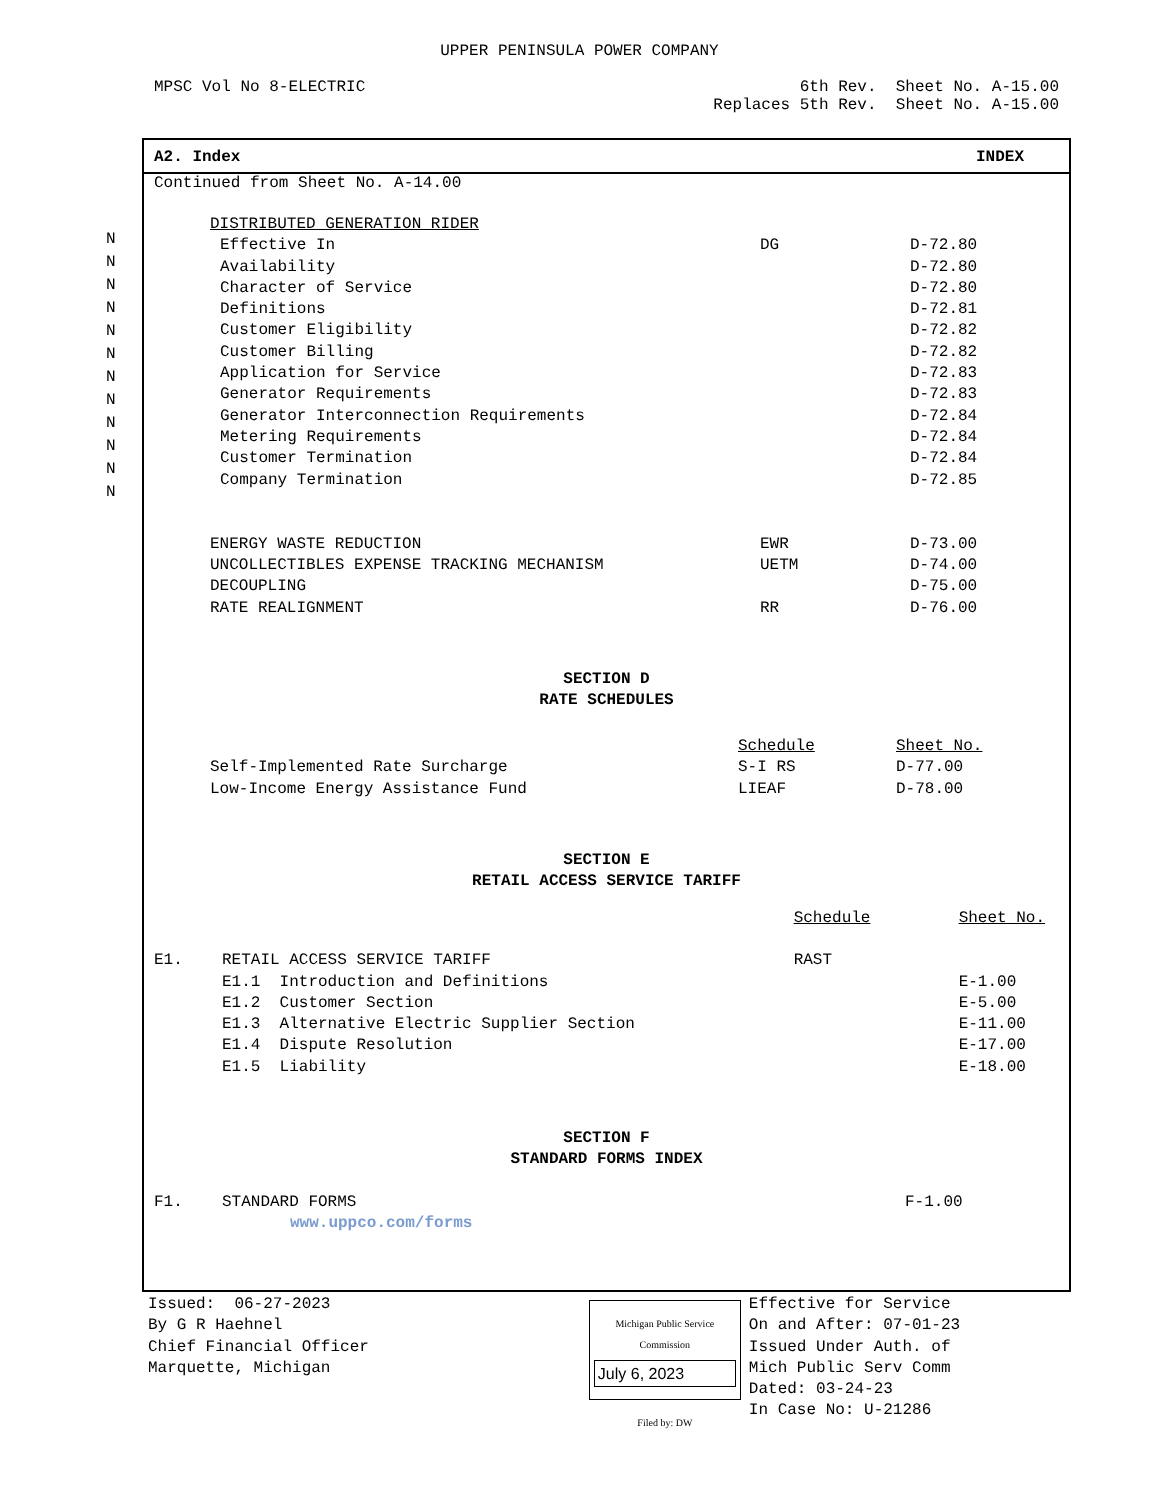UPPER PENINSULA POWER COMPANY
MPSC Vol No 8-ELECTRIC 6th Rev. Sheet No. A-15.00
Replaces 5th Rev. Sheet No. A-15.00
N
N
N
N
N
N
N
N
N
N
N
N
A2. Index INDEX
Continued from Sheet No. A-14.00
| DISTRIBUTED GENERATION RIDER | | |
| Effective In | DG | D-72.80 |
| Availability | | D-72.80 |
| Character of Service | | D-72.80 |
| Definitions | | D-72.81 |
| Customer Eligibility | | D-72.82 |
| Customer Billing | | D-72.82 |
| Application for Service | | D-72.83 |
| Generator Requirements | | D-72.83 |
| Generator Interconnection Requirements | | D-72.84 |
| Metering Requirements | | D-72.84 |
| Customer Termination | | D-72.84 |
| Company Termination | | D-72.85 |
| ENERGY WASTE REDUCTION | EWR | D-73.00 |
| UNCOLLECTIBLES EXPENSE TRACKING MECHANISM | UETM | D-74.00 |
| DECOUPLING | | D-75.00 |
| RATE REALIGNMENT | RR | D-76.00 |
SECTION D
RATE SCHEDULES
| | Schedule | Sheet No. |
| Self-Implemented Rate Surcharge | S-I RS | D-77.00 |
| Low-Income Energy Assistance Fund | LIEAF | D-78.00 |
SECTION E
RETAIL ACCESS SERVICE TARIFF
| | | Schedule | Sheet No. |
| E1. | RETAIL ACCESS SERVICE TARIFF | RAST | |
| | E1.1 Introduction and Definitions | | E-1.00 |
| | E1.2 Customer Section | | E-5.00 |
| | E1.3 Alternative Electric Supplier Section | | E-11.00 |
| | E1.4 Dispute Resolution | | E-17.00 |
| | E1.5 Liability | | E-18.00 |
SECTION F
STANDARD FORMS INDEX
| F1. | STANDARD FORMS www.uppco.com/forms | F-1.00 |
Issued: 06-27-2023
By G R Haehnel
Chief Financial Officer
Marquette, Michigan
Michigan Public Service
Commission
July 6, 2023
Filed by: DW
Effective for Service
On and After: 07-01-23
Issued Under Auth. of
Mich Public Serv Comm
Dated: 03-24-23
In Case No: U-21286